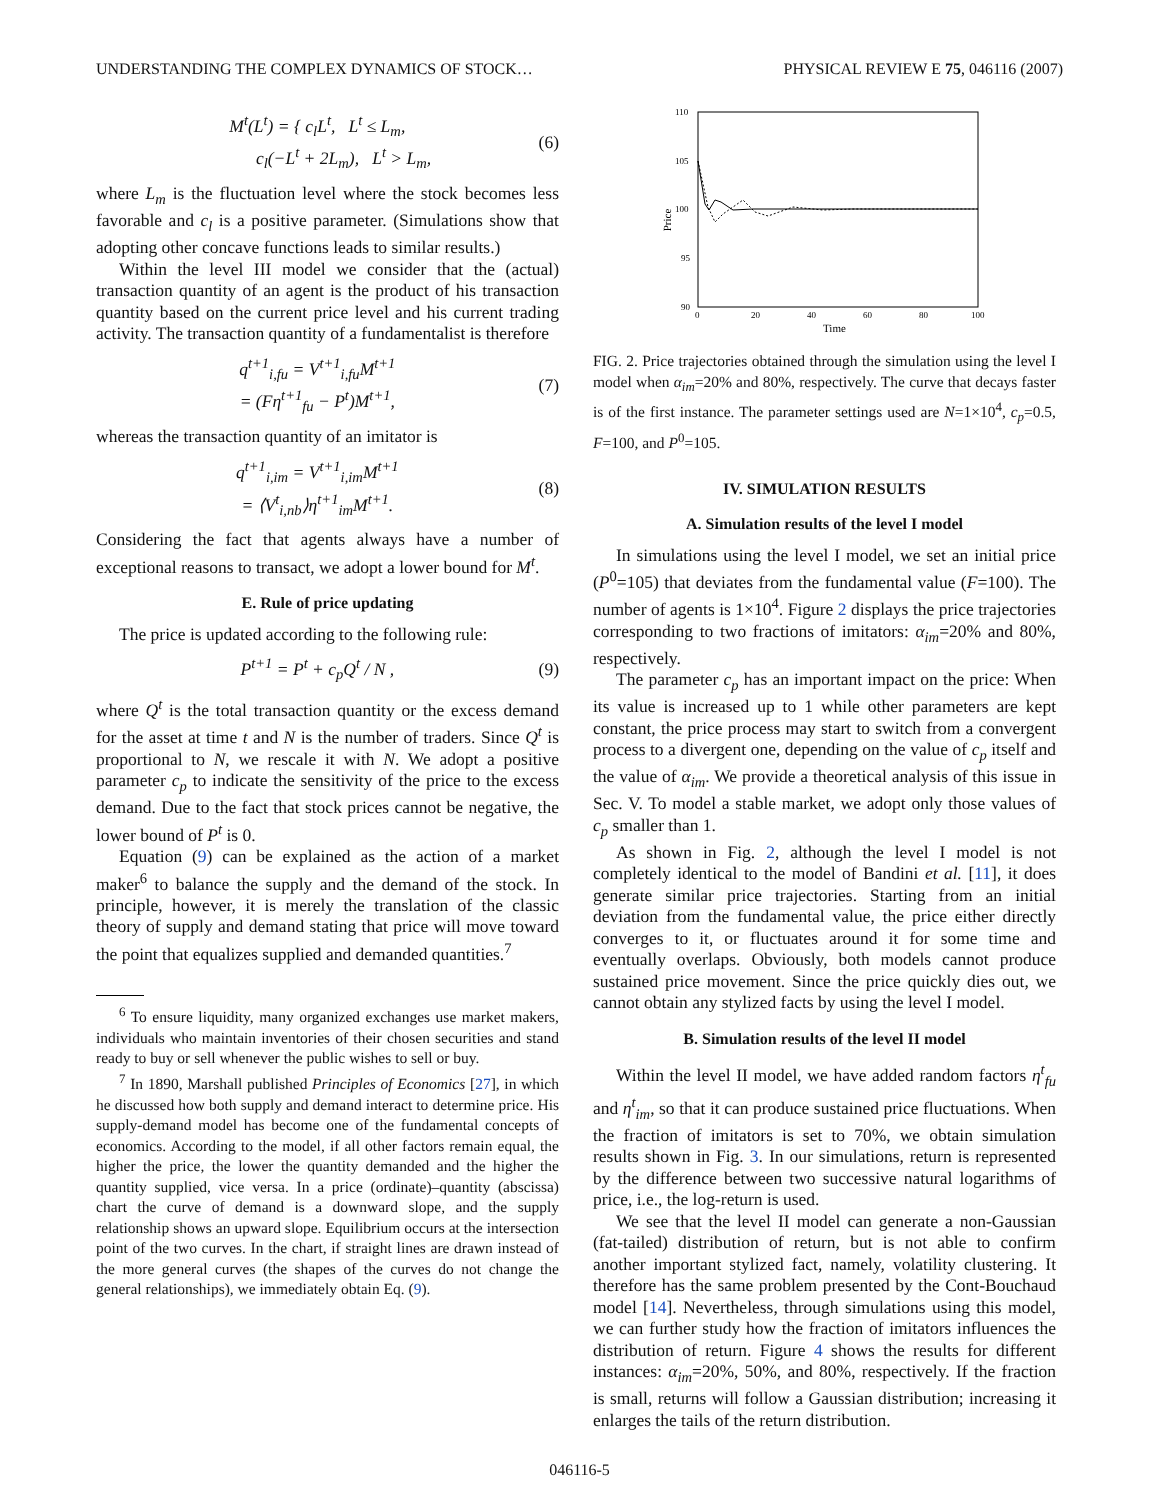UNDERSTANDING THE COMPLEX DYNAMICS OF STOCK… PHYSICAL REVIEW E 75, 046116 (2007)
M<sup>t</sup>(L<sup>t</sup>) = { c<sub>l</sub>L<sup>t</sup>, L<sup>t</sup> ≤ L<sub>m</sub>,
c<sub>l</sub>(−L<sup>t</sup> + 2L<sub>m</sub>), L<sup>t</sup> > L<sub>m</sub>,
(6)
where L<sub>m</sub> is the fluctuation level where the stock becomes less favorable and c<sub>l</sub> is a positive parameter. (Simulations show that adopting other concave functions leads to similar results.)
Within the level III model we consider that the (actual) transaction quantity of an agent is the product of his transaction quantity based on the current price level and his current trading activity. The transaction quantity of a fundamentalist is therefore
q<sup>t+1</sup><sub>i,fu</sub> = V<sup>t+1</sup><sub>i,fu</sub>M<sup>t+1</sup>
= (Fη<sup>t+1</sup><sub>fu</sub> − P<sup>t</sup>)M<sup>t+1</sup>,
(7)
whereas the transaction quantity of an imitator is
q<sup>t+1</sup><sub>i,im</sub> = V<sup>t+1</sup><sub>i,im</sub>M<sup>t+1</sup>
= ⟨V<sup>t</sup><sub>i,nb</sub>⟩η<sup>t+1</sup><sub>im</sub>M<sup>t+1</sup>.
(8)
Considering the fact that agents always have a number of exceptional reasons to transact, we adopt a lower bound for M<sup>t</sup>.
E. Rule of price updating
The price is updated according to the following rule:
P<sup>t+1</sup> = P<sup>t</sup> + c<sub>p</sub>Q<sup>t</sup> / N , (9)
where Q<sup>t</sup> is the total transaction quantity or the excess demand for the asset at time t and N is the number of traders. Since Q<sup>t</sup> is proportional to N, we rescale it with N. We adopt a positive parameter c<sub>p</sub> to indicate the sensitivity of the price to the excess demand. Due to the fact that stock prices cannot be negative, the lower bound of P<sup>t</sup> is 0.
Equation (9) can be explained as the action of a market maker<sup>6</sup> to balance the supply and the demand of the stock. In principle, however, it is merely the translation of the classic theory of supply and demand stating that price will move toward the point that equalizes supplied and demanded quantities.<sup>7</sup>
<sup>6</sup> To ensure liquidity, many organized exchanges use market makers, individuals who maintain inventories of their chosen securities and stand ready to buy or sell whenever the public wishes to sell or buy.
<sup>7</sup> In 1890, Marshall published Principles of Economics [27], in which he discussed how both supply and demand interact to determine price. His supply-demand model has become one of the fundamental concepts of economics. According to the model, if all other factors remain equal, the higher the price, the lower the quantity demanded and the higher the quantity supplied, vice versa. In a price (ordinate)–quantity (abscissa) chart the curve of demand is a downward slope, and the supply relationship shows an upward slope. Equilibrium occurs at the intersection point of the two curves. In the chart, if straight lines are drawn instead of the more general curves (the shapes of the curves do not change the general relationships), we immediately obtain Eq. (9).
110
105
100
95
90
0
20
40
60
80
100
Time
Price
FIG. 2. Price trajectories obtained through the simulation using the level I model when α<sub>im</sub>=20% and 80%, respectively. The curve that decays faster is of the first instance. The parameter settings used are N=1×10<sup>4</sup>, c<sub>p</sub>=0.5, F=100, and P<sup>0</sup>=105.
IV. SIMULATION RESULTS
A. Simulation results of the level I model
In simulations using the level I model, we set an initial price (P<sup>0</sup>=105) that deviates from the fundamental value (F=100). The number of agents is 1×10<sup>4</sup>. Figure 2 displays the price trajectories corresponding to two fractions of imitators: α<sub>im</sub>=20% and 80%, respectively.
The parameter c<sub>p</sub> has an important impact on the price: When its value is increased up to 1 while other parameters are kept constant, the price process may start to switch from a convergent process to a divergent one, depending on the value of c<sub>p</sub> itself and the value of α<sub>im</sub>. We provide a theoretical analysis of this issue in Sec. V. To model a stable market, we adopt only those values of c<sub>p</sub> smaller than 1.
As shown in Fig. 2, although the level I model is not completely identical to the model of Bandini et al. [11], it does generate similar price trajectories. Starting from an initial deviation from the fundamental value, the price either directly converges to it, or fluctuates around it for some time and eventually overlaps. Obviously, both models cannot produce sustained price movement. Since the price quickly dies out, we cannot obtain any stylized facts by using the level I model.
B. Simulation results of the level II model
Within the level II model, we have added random factors η<sup>t</sup><sub>fu</sub> and η<sup>t</sup><sub>im</sub>, so that it can produce sustained price fluctuations. When the fraction of imitators is set to 70%, we obtain simulation results shown in Fig. 3. In our simulations, return is represented by the difference between two successive natural logarithms of price, i.e., the log-return is used.
We see that the level II model can generate a non-Gaussian (fat-tailed) distribution of return, but is not able to confirm another important stylized fact, namely, volatility clustering. It therefore has the same problem presented by the Cont-Bouchaud model [14]. Nevertheless, through simulations using this model, we can further study how the fraction of imitators influences the distribution of return. Figure 4 shows the results for different instances: α<sub>im</sub>=20%, 50%, and 80%, respectively. If the fraction is small, returns will follow a Gaussian distribution; increasing it enlarges the tails of the return distribution.
046116-5